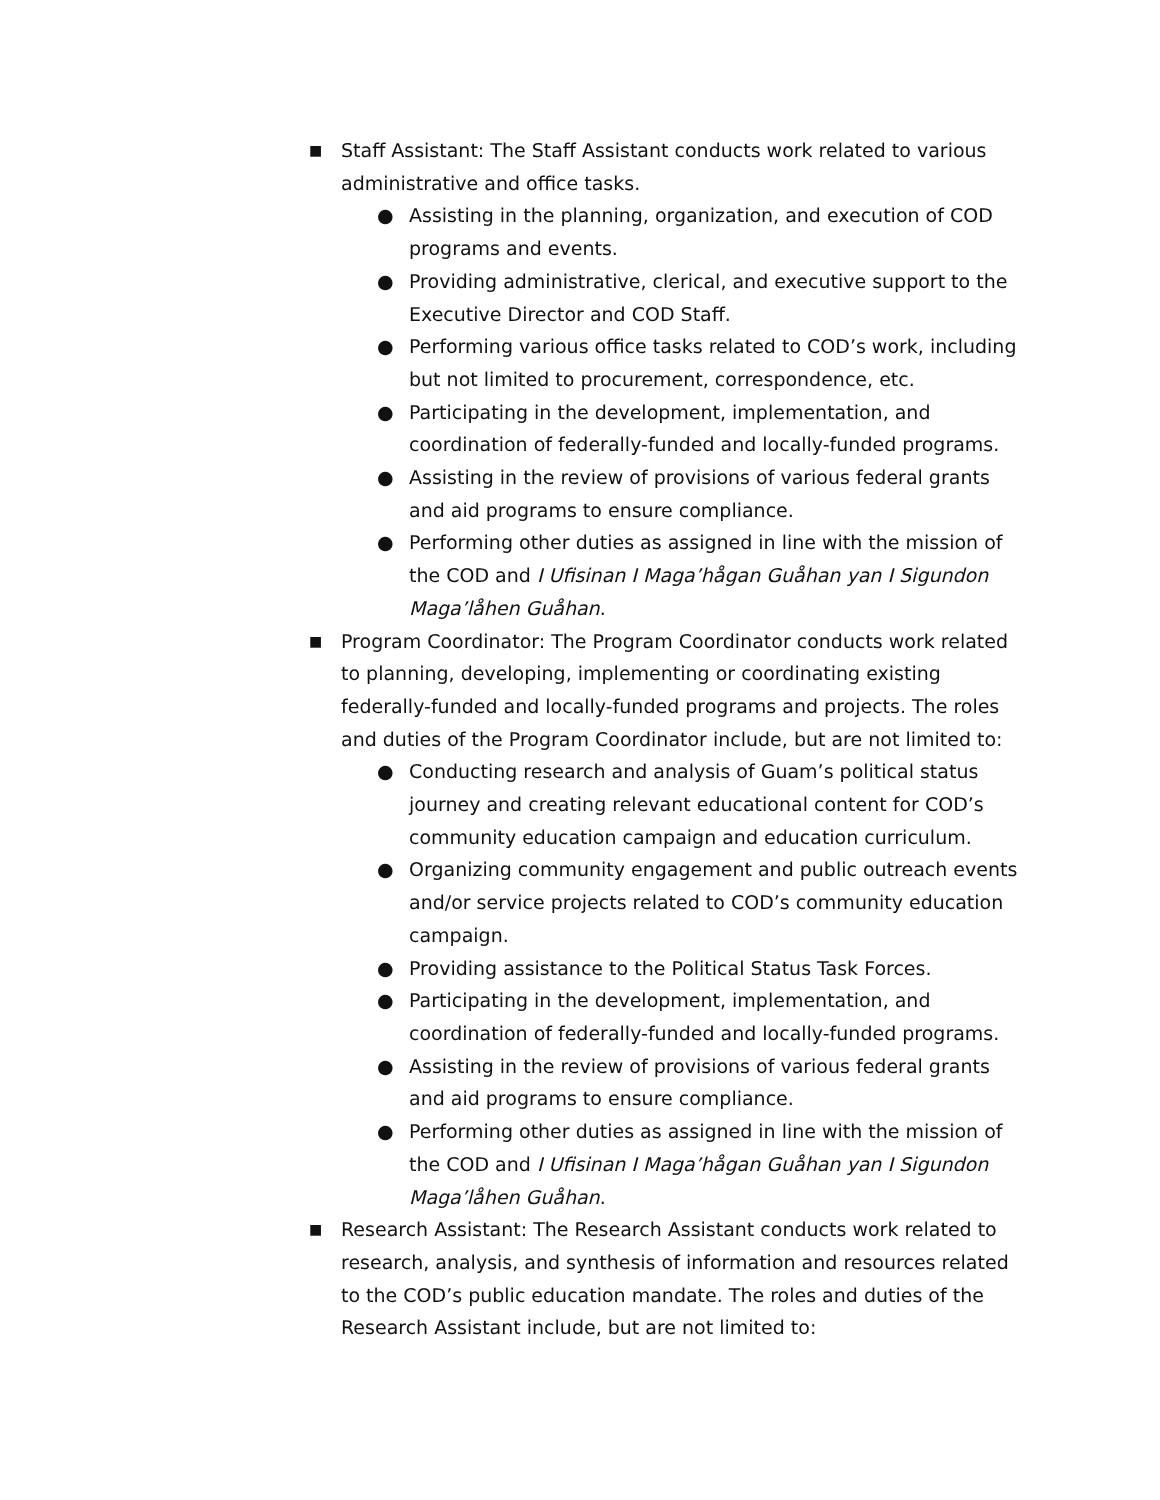■ Staff Assistant: The Staff Assistant conducts work related to various administrative and office tasks.
● Assisting in the planning, organization, and execution of COD programs and events.
● Providing administrative, clerical, and executive support to the Executive Director and COD Staff.
● Performing various office tasks related to COD’s work, including but not limited to procurement, correspondence, etc.
● Participating in the development, implementation, and coordination of federally-funded and locally-funded programs.
● Assisting in the review of provisions of various federal grants and aid programs to ensure compliance.
● Performing other duties as assigned in line with the mission of the COD and I Ufisinan I Maga’hågan Guåhan yan I Sigundon Maga’låhen Guåhan.
■ Program Coordinator: The Program Coordinator conducts work related to planning, developing, implementing or coordinating existing federally-funded and locally-funded programs and projects. The roles and duties of the Program Coordinator include, but are not limited to:
● Conducting research and analysis of Guam’s political status journey and creating relevant educational content for COD’s community education campaign and education curriculum.
● Organizing community engagement and public outreach events and/or service projects related to COD’s community education campaign.
● Providing assistance to the Political Status Task Forces.
● Participating in the development, implementation, and coordination of federally-funded and locally-funded programs.
● Assisting in the review of provisions of various federal grants and aid programs to ensure compliance.
● Performing other duties as assigned in line with the mission of the COD and I Ufisinan I Maga’hågan Guåhan yan I Sigundon Maga’låhen Guåhan.
■ Research Assistant: The Research Assistant conducts work related to research, analysis, and synthesis of information and resources related to the COD’s public education mandate. The roles and duties of the Research Assistant include, but are not limited to: